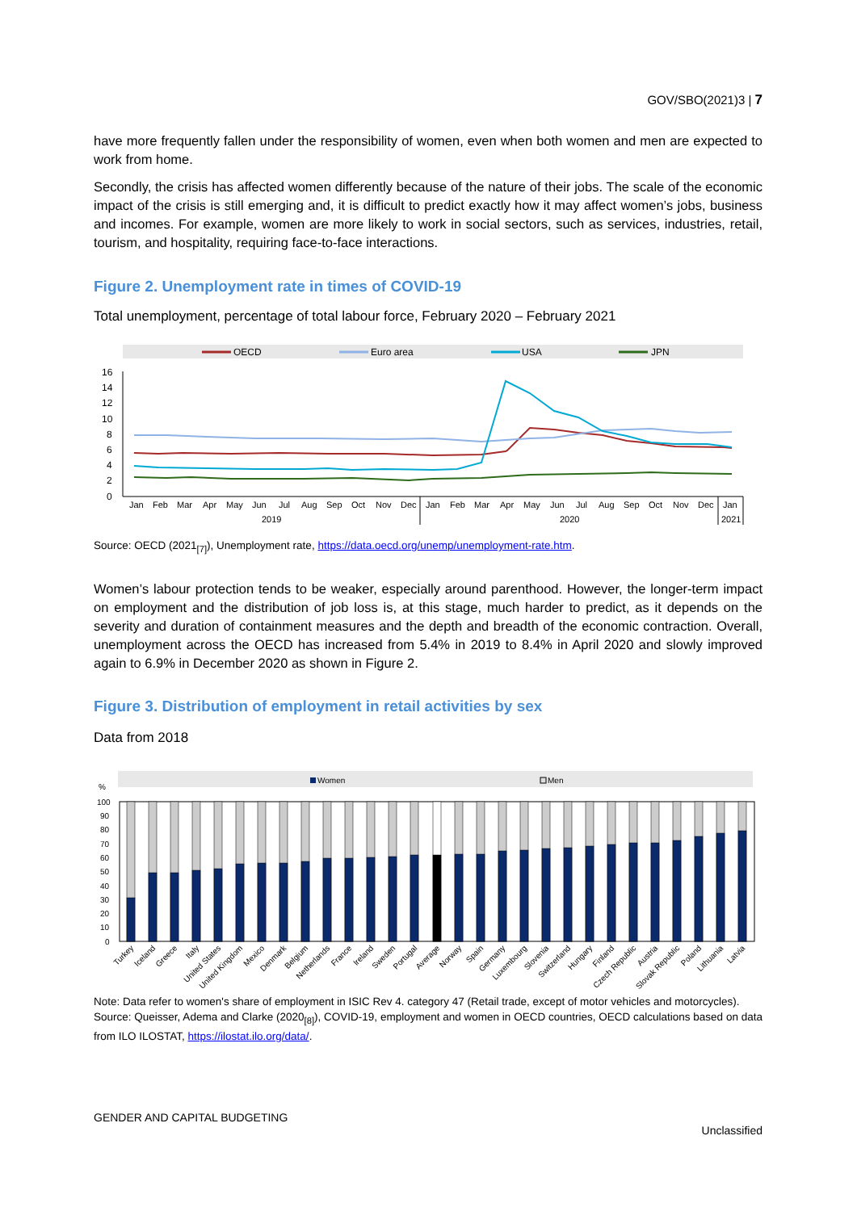GOV/SBO(2021)3 | 7
have more frequently fallen under the responsibility of women, even when both women and men are expected to work from home.
Secondly, the crisis has affected women differently because of the nature of their jobs. The scale of the economic impact of the crisis is still emerging and, it is difficult to predict exactly how it may affect women’s jobs, business and incomes. For example, women are more likely to work in social sectors, such as services, industries, retail, tourism, and hospitality, requiring face-to-face interactions.
Figure 2. Unemployment rate in times of COVID-19
Total unemployment, percentage of total labour force, February 2020 – February 2021
OECD
Euro area
USA
JPN
16
14
12
10
8
6
4
2
0
Jan
Feb
Mar
Apr
May
Jun
Jul
Aug
Sep
Oct
Nov
Dec
Jan
Feb
Mar
Apr
May
Jun
Jul
Aug
Sep
Oct
Nov
Dec
Jan
2019
2020
2021
Source: OECD (2021<sub>[7]</sub>), Unemployment rate, https://data.oecd.org/unemp/unemployment-rate.htm.
Women’s labour protection tends to be weaker, especially around parenthood. However, the longer-term impact on employment and the distribution of job loss is, at this stage, much harder to predict, as it depends on the severity and duration of containment measures and the depth and breadth of the economic contraction. Overall, unemployment across the OECD has increased from 5.4% in 2019 to 8.4% in April 2020 and slowly improved again to 6.9% in December 2020 as shown in Figure 2.
Figure 3. Distribution of employment in retail activities by sex
Data from 2018
Women
Men
%
100
90
80
70
60
50
40
30
20
10
0
Turkey
Iceland
Greece
Italy
United States
United Kingdom
Mexico
Denmark
Belgium
Netherlands
France
Ireland
Sweden
Portugal
Average
Norway
Spain
Germany
Luxembourg
Slovenia
Switzerland
Hungary
Finland
Czech Republic
Austria
Slovak Republic
Poland
Lithuania
Latvia
Note: Data refer to women's share of employment in ISIC Rev 4. category 47 (Retail trade, except of motor vehicles and motorcycles).
Source: Queisser, Adema and Clarke (2020<sub>[8]</sub>), COVID-19, employment and women in OECD countries, OECD calculations based on data from ILO ILOSTAT, https://ilostat.ilo.org/data/.
GENDER AND CAPITAL BUDGETING
Unclassified